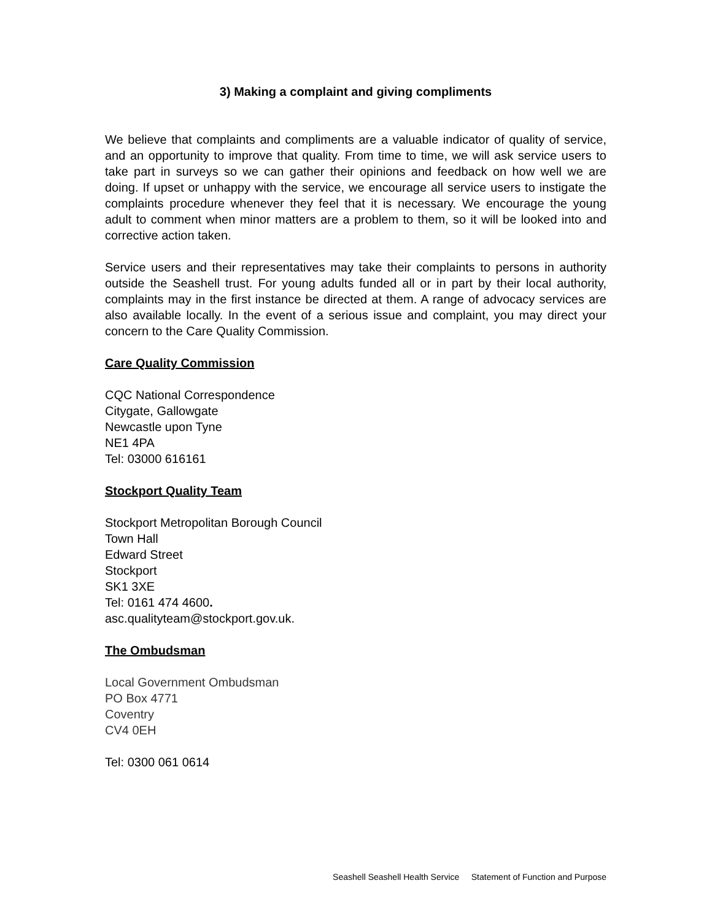3) Making a complaint and giving compliments
We believe that complaints and compliments are a valuable indicator of quality of service, and an opportunity to improve that quality. From time to time, we will ask service users to take part in surveys so we can gather their opinions and feedback on how well we are doing. If upset or unhappy with the service, we encourage all service users to instigate the complaints procedure whenever they feel that it is necessary. We encourage the young adult to comment when minor matters are a problem to them, so it will be looked into and corrective action taken.
Service users and their representatives may take their complaints to persons in authority outside the Seashell trust. For young adults funded all or in part by their local authority, complaints may in the first instance be directed at them. A range of advocacy services are also available locally. In the event of a serious issue and complaint, you may direct your concern to the Care Quality Commission.
Care Quality Commission
CQC National Correspondence
Citygate, Gallowgate
Newcastle upon Tyne
NE1 4PA
Tel: 03000 616161
Stockport Quality Team
Stockport Metropolitan Borough Council
Town Hall
Edward Street
Stockport
SK1 3XE
Tel: 0161 474 4600.
asc.qualityteam@stockport.gov.uk.
The Ombudsman
Local Government Ombudsman
PO Box 4771
Coventry
CV4 0EH
Tel: 0300 061 0614
Seashell Seashell Health Service Statement of Function and Purpose